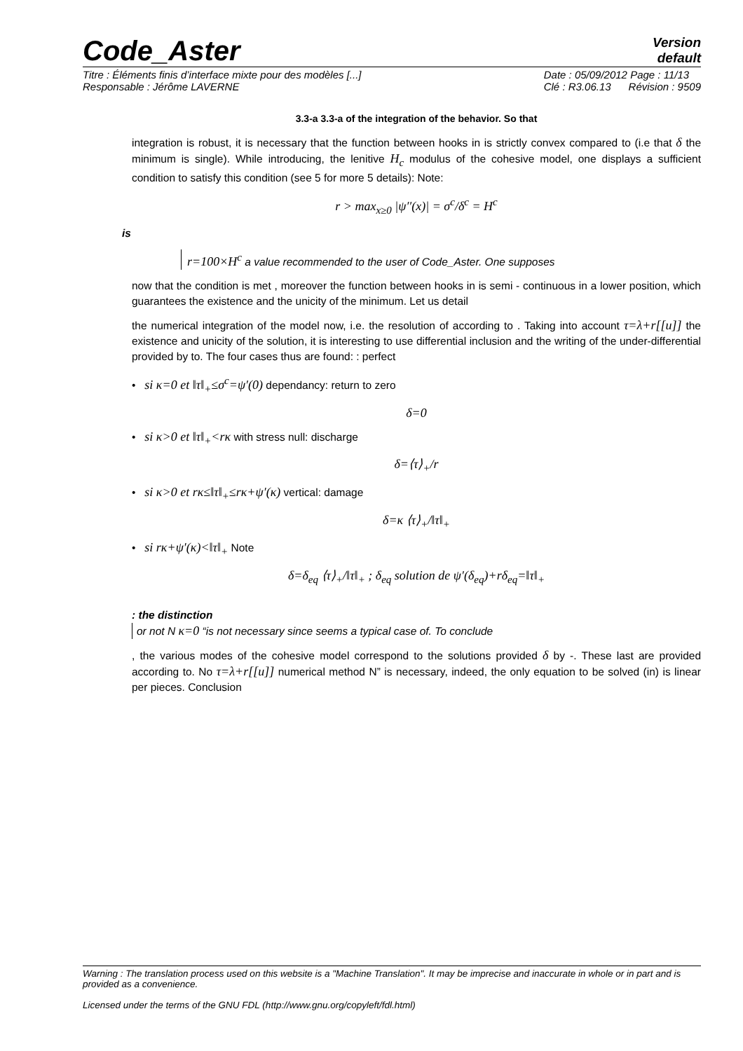Code_Aster
Version
default
Titre : Éléments finis d’interface mixte pour des modèles [...]
Responsable : Jérôme LAVERNE Date : 05/09/2012 Page : 11/13
Clé : R3.06.13 Révision : 9509
3.3-a 3.3-a of the integration of the behavior. So that
integration is robust, it is necessary that the function between hooks in is strictly convex compared to (i.e that δ the minimum is single). While introducing, the lenitive H<sub>c</sub> modulus of the cohesive model, one displays a sufficient condition to satisfy this condition (see 5 for more 5 details): Note:
r > max<sub>x≥0</sub> |ψ′′(x)| = σ<sup>c</sup>/δ<sup>c</sup> = H<sup>c</sup>
is
r=100×H<sup>c</sup> a value recommended to the user of Code_Aster. One supposes
now that the condition is met , moreover the function between hooks in is semi - continuous in a lower position, which guarantees the existence and the unicity of the minimum. Let us detail
the numerical integration of the model now, i.e. the resolution of according to . Taking into account τ=λ+r[[u]] the existence and unicity of the solution, it is interesting to use differential inclusion and the writing of the under-differential provided by to. The four cases thus are found: : perfect
• si κ=0 et ‖τ‖<sub>+</sub>≤σ<sup>c</sup>=ψ′(0) dependancy: return to zero
δ=0
• si κ>0 et ‖τ‖<sub>+</sub><rκ with stress null: discharge
δ=⟨τ⟩<sub>+</sub>/r
• si κ>0 et rκ≤‖τ‖<sub>+</sub>≤rκ+ψ′(κ) vertical: damage
δ=κ ⟨τ⟩<sub>+</sub>/‖τ‖<sub>+</sub>
• si rκ+ψ′(κ)<‖τ‖<sub>+</sub> Note
δ=δ<sub>eq</sub> ⟨τ⟩<sub>+</sub>/‖τ‖<sub>+</sub> ; δ<sub>eq</sub> solution de ψ′(δ<sub>eq</sub>)+rδ<sub>eq</sub>=‖τ‖<sub>+</sub>
: the distinction
or not N κ=0 “is not necessary since seems a typical case of. To conclude
, the various modes of the cohesive model correspond to the solutions provided δ by -. These last are provided according to. No τ=λ+r[[u]] numerical method N” is necessary, indeed, the only equation to be solved (in) is linear per pieces. Conclusion
Warning : The translation process used on this website is a "Machine Translation". It may be imprecise and inaccurate in whole or in part and is provided as a convenience.
Licensed under the terms of the GNU FDL (http://www.gnu.org/copyleft/fdl.html)